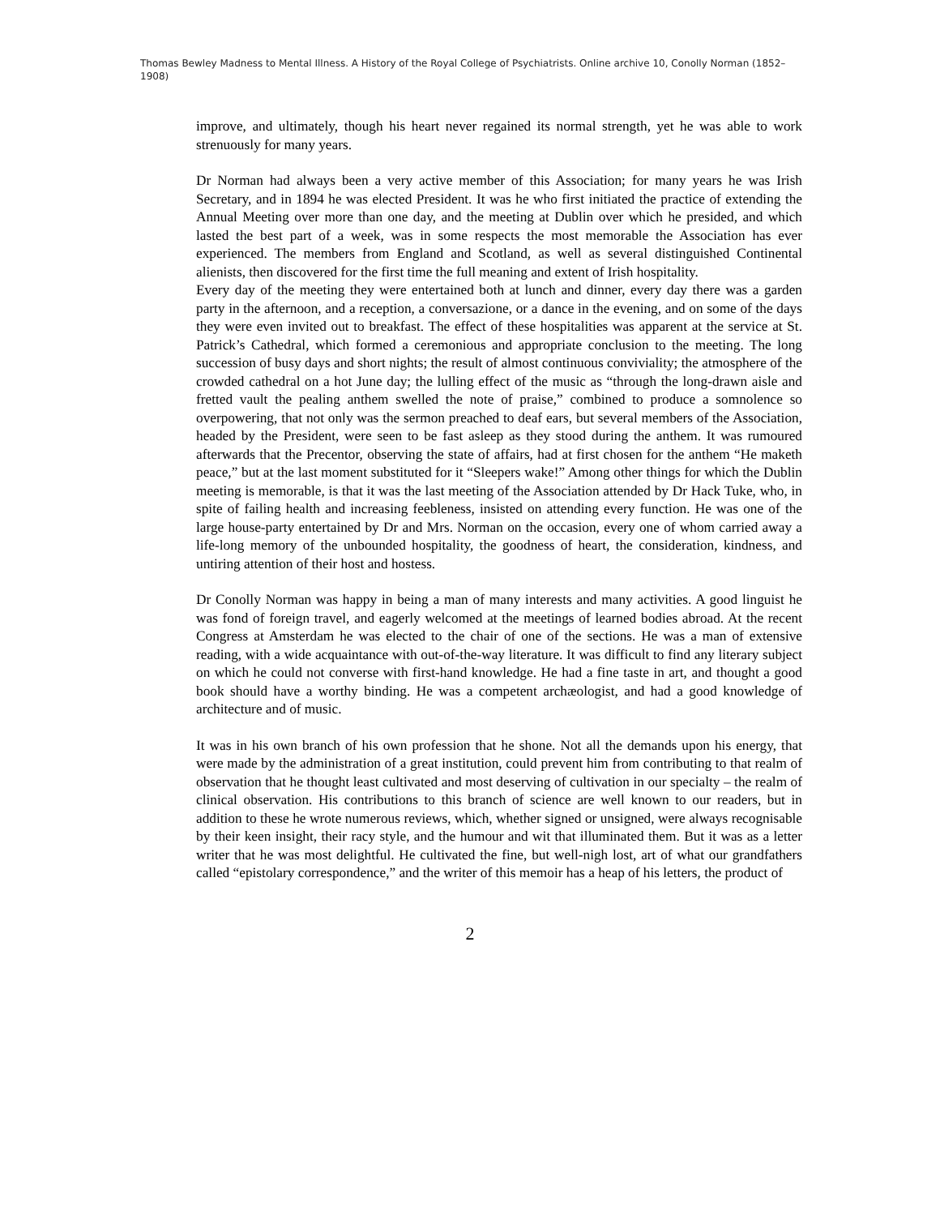Thomas Bewley Madness to Mental Illness. A History of the Royal College of Psychiatrists. Online archive 10, Conolly Norman (1852–1908)
improve, and ultimately, though his heart never regained its normal strength, yet he was able to work strenuously for many years.
Dr Norman had always been a very active member of this Association; for many years he was Irish Secretary, and in 1894 he was elected President. It was he who first initiated the practice of extending the Annual Meeting over more than one day, and the meeting at Dublin over which he presided, and which lasted the best part of a week, was in some respects the most memorable the Association has ever experienced. The members from England and Scotland, as well as several distinguished Continental alienists, then discovered for the first time the full meaning and extent of Irish hospitality.
Every day of the meeting they were entertained both at lunch and dinner, every day there was a garden party in the afternoon, and a reception, a conversazione, or a dance in the evening, and on some of the days they were even invited out to breakfast. The effect of these hospitalities was apparent at the service at St. Patrick’s Cathedral, which formed a ceremonious and appropriate conclusion to the meeting. The long succession of busy days and short nights; the result of almost continuous conviviality; the atmosphere of the crowded cathedral on a hot June day; the lulling effect of the music as “through the long-drawn aisle and fretted vault the pealing anthem swelled the note of praise,” combined to produce a somnolence so overpowering, that not only was the sermon preached to deaf ears, but several members of the Association, headed by the President, were seen to be fast asleep as they stood during the anthem. It was rumoured afterwards that the Precentor, observing the state of affairs, had at first chosen for the anthem “He maketh peace,” but at the last moment substituted for it “Sleepers wake!” Among other things for which the Dublin meeting is memorable, is that it was the last meeting of the Association attended by Dr Hack Tuke, who, in spite of failing health and increasing feebleness, insisted on attending every function. He was one of the large house-party entertained by Dr and Mrs. Norman on the occasion, every one of whom carried away a life-long memory of the unbounded hospitality, the goodness of heart, the consideration, kindness, and untiring attention of their host and hostess.
Dr Conolly Norman was happy in being a man of many interests and many activities. A good linguist he was fond of foreign travel, and eagerly welcomed at the meetings of learned bodies abroad. At the recent Congress at Amsterdam he was elected to the chair of one of the sections. He was a man of extensive reading, with a wide acquaintance with out-of-the-way literature. It was difficult to find any literary subject on which he could not converse with first-hand knowledge. He had a fine taste in art, and thought a good book should have a worthy binding. He was a competent archæologist, and had a good knowledge of architecture and of music.
It was in his own branch of his own profession that he shone. Not all the demands upon his energy, that were made by the administration of a great institution, could prevent him from contributing to that realm of observation that he thought least cultivated and most deserving of cultivation in our specialty – the realm of clinical observation. His contributions to this branch of science are well known to our readers, but in addition to these he wrote numerous reviews, which, whether signed or unsigned, were always recognisable by their keen insight, their racy style, and the humour and wit that illuminated them. But it was as a letter writer that he was most delightful. He cultivated the fine, but well-nigh lost, art of what our grandfathers called “epistolary correspondence,” and the writer of this memoir has a heap of his letters, the product of
2